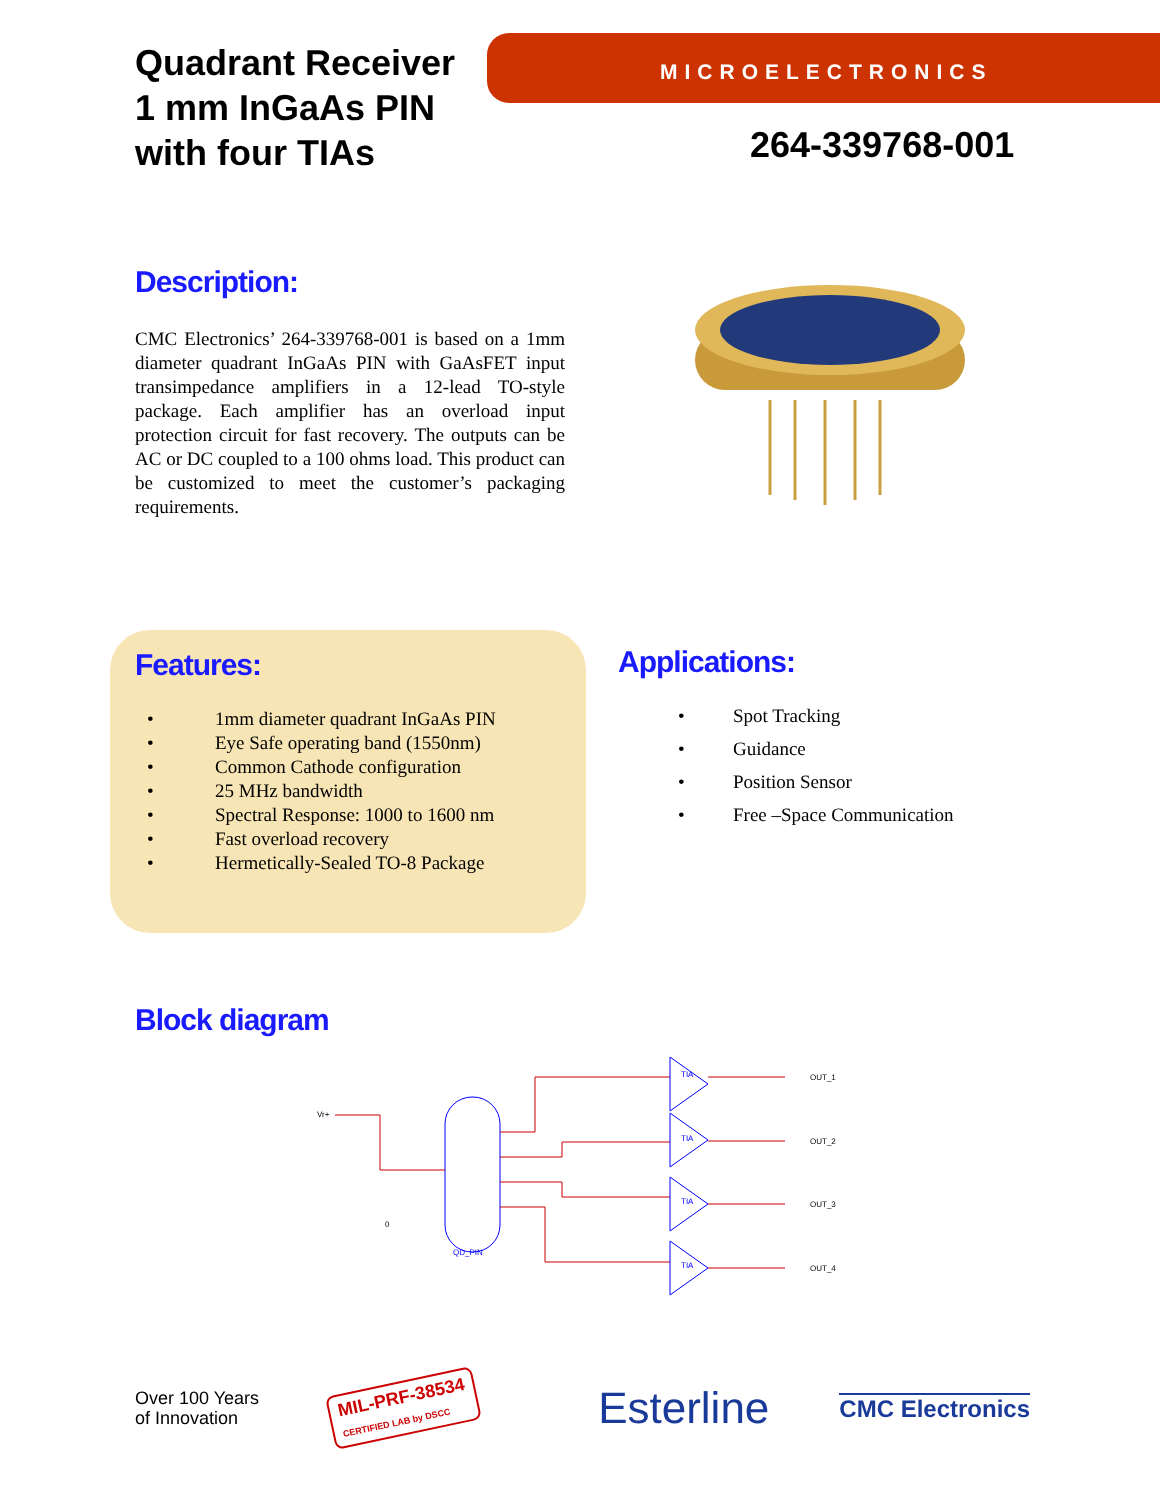Quadrant Receiver
1 mm InGaAs PIN
with four TIAs
MICROELECTRONICS
264-339768-001
Description:
CMC Electronics’ 264-339768-001 is based on a 1mm diameter quadrant InGaAs PIN with GaAsFET input transimpedance amplifiers in a 12-lead TO-style package. Each amplifier has an overload input protection circuit for fast recovery. The outputs can be AC or DC coupled to a 100 ohms load. This product can be customized to meet the customer’s packaging requirements.
Features:
• 1mm diameter quadrant InGaAs PIN
• Eye Safe operating band (1550nm)
• Common Cathode configuration
• 25 MHz bandwidth
• Spectral Response: 1000 to 1600 nm
• Fast overload recovery
• Hermetically-Sealed TO-8 Package
Applications:
• Spot Tracking
• Guidance
• Position Sensor
• Free –Space Communication
Block diagram
Vr+
QD_PIN
0
TIA
TIA
TIA
TIA
OUT_1
OUT_2
OUT_3
OUT_4
Over 100 Years
of Innovation
MIL-PRF-38534
CERTIFIED LAB by DSCC
Esterline
CMC Electronics